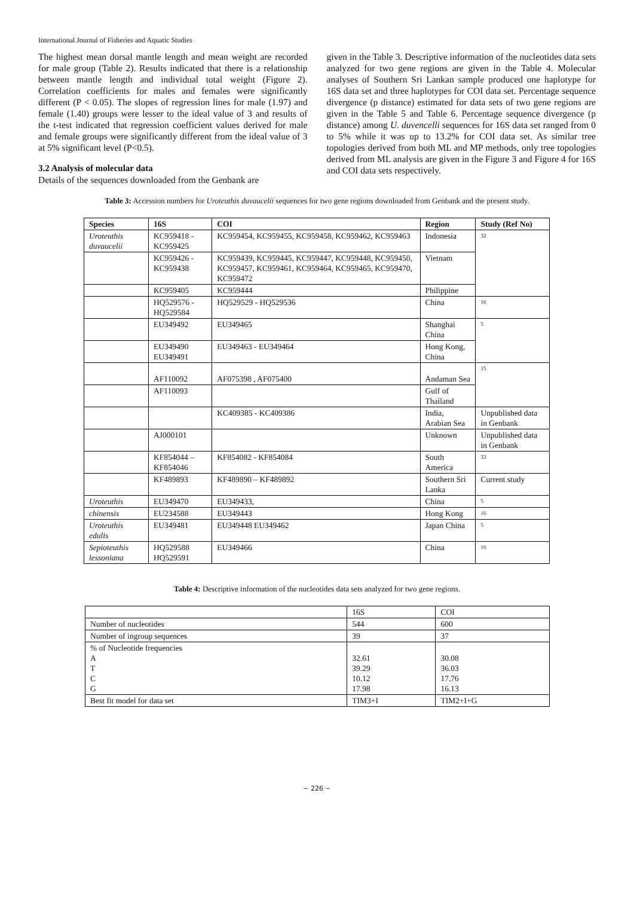International Journal of Fisheries and Aquatic Studies
The highest mean dorsal mantle length and mean weight are recorded for male group (Table 2). Results indicated that there is a relationship between mantle length and individual total weight (Figure 2). Correlation coefficients for males and females were significantly different (P < 0.05). The slopes of regression lines for male (1.97) and female (1.40) groups were lesser to the ideal value of 3 and results of the t-test indicated that regression coefficient values derived for male and female groups were significantly different from the ideal value of 3 at 5% significant level (P<0.5).
3.2 Analysis of molecular data
Details of the sequences downloaded from the Genbank are
given in the Table 3. Descriptive information of the nucleotides data sets analyzed for two gene regions are given in the Table 4. Molecular analyses of Southern Sri Lankan sample produced one haplotype for 16S data set and three haplotypes for COI data set. Percentage sequence divergence (p distance) estimated for data sets of two gene regions are given in the Table 5 and Table 6. Percentage sequence divergence (p distance) among U. duvencelli sequences for 16S data set ranged from 0 to 5% while it was up to 13.2% for COI data set. As similar tree topologies derived from both ML and MP methods, only tree topologies derived from ML analysis are given in the Figure 3 and Figure 4 for 16S and COI data sets respectively.
Table 3: Accession numbers for Uroteuthis duvaucelii sequences for two gene regions downloaded from Genbank and the present study.
| Species | 16S | COI | Region | Study (Ref No) |
| --- | --- | --- | --- | --- |
| Uroteuthis duvaucelii | KC959418 - KC959425 | KC959454, KC959455, KC959458, KC959462, KC959463 | Indonesia | 32 |
| | KC959426 - KC959438 | KC959439, KC959445, KC959447, KC959448, KC959450, KC959457, KC959461, KC959464, KC959465, KC959470, KC959472 | Vietnam | |
| | KC959405 | KC959444 | Philippine | |
| | HQ529576 - HQ529584 | HQ529529 - HQ529536 | China | 16 |
| | EU349492 | EU349465 | Shanghai China | 5 |
| | EU349490 EU349491 | EU349463 - EU349464 | Hong Kong, China | |
| | AF110092 | AF075398 , AF075400 | Andaman Sea | 15 |
| | AF110093 | | Gulf of Thailand | |
| | | KC409385 - KC409386 | India, Arabian Sea | Unpublished data in Genbank |
| | AJ000101 | | Unknown | Unpublished data in Genbank |
| | KF854044 – KF854046 | KF854082 - KF854084 | South America | 33 |
| | KF489893 | KF489890 – KF489892 | Southern Sri Lanka | Current study |
| Uroteuthis | EU349470 | EU349433, | China | 5 |
| chinensis | EU234588 | EU349443 | Hong Kong | 16 |
| Uroteuthis edulis | EU349481 | EU349448 EU349462 | Japan China | 5 |
| Sepioteuthis lessoniana | HQ529588 HQ529591 | EU349466 | China | 16 |
Table 4: Descriptive information of the nucleotides data sets analyzed for two gene regions.
| | 16S | COI |
| Number of nucleotides | 544 | 600 |
| Number of ingroup sequences | 39 | 37 |
| % of Nucleotide frequencies A T C G | 32.61 39.29 10.12 17.98 | 30.08 36.03 17.76 16.13 |
| Best fit model for data set | TIM3+I | TIM2+I+G |
~ 226 ~